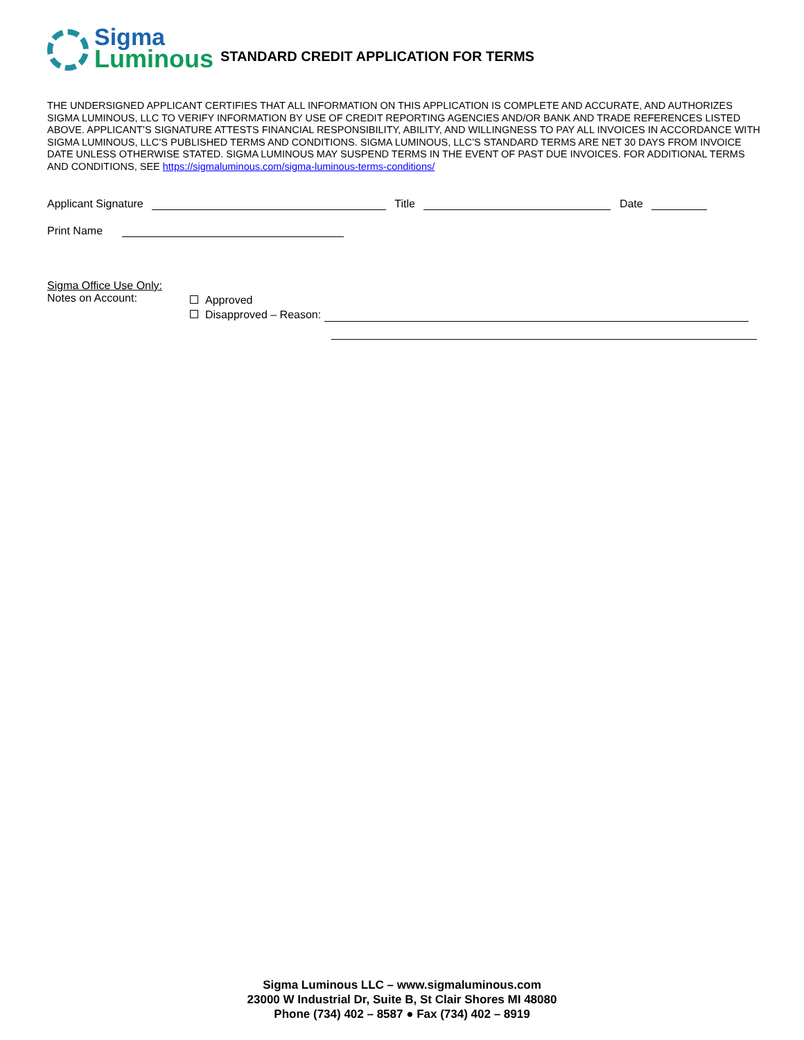Sigma
Luminous
STANDARD CREDIT APPLICATION FOR TERMS
THE UNDERSIGNED APPLICANT CERTIFIES THAT ALL INFORMATION ON THIS APPLICATION IS COMPLETE AND ACCURATE, AND AUTHORIZES SIGMA LUMINOUS, LLC TO VERIFY INFORMATION BY USE OF CREDIT REPORTING AGENCIES AND/OR BANK AND TRADE REFERENCES LISTED ABOVE. APPLICANT’S SIGNATURE ATTESTS FINANCIAL RESPONSIBILITY, ABILITY, AND WILLINGNESS TO PAY ALL INVOICES IN ACCORDANCE WITH SIGMA LUMINOUS, LLC’S PUBLISHED TERMS AND CONDITIONS. SIGMA LUMINOUS, LLC’S STANDARD TERMS ARE NET 30 DAYS FROM INVOICE DATE UNLESS OTHERWISE STATED. SIGMA LUMINOUS MAY SUSPEND TERMS IN THE EVENT OF PAST DUE INVOICES. FOR ADDITIONAL TERMS AND CONDITIONS, SEE https://sigmaluminous.com/sigma-luminous-terms-conditions/
Applicant Signature Title Date
Print Name
Sigma Office Use Only:
Notes on Account:
Approved
Disapproved – Reason:
Sigma Luminous LLC – www.sigmaluminous.com
23000 W Industrial Dr, Suite B, St Clair Shores MI 48080
Phone (734) 402 – 8587 ● Fax (734) 402 – 8919